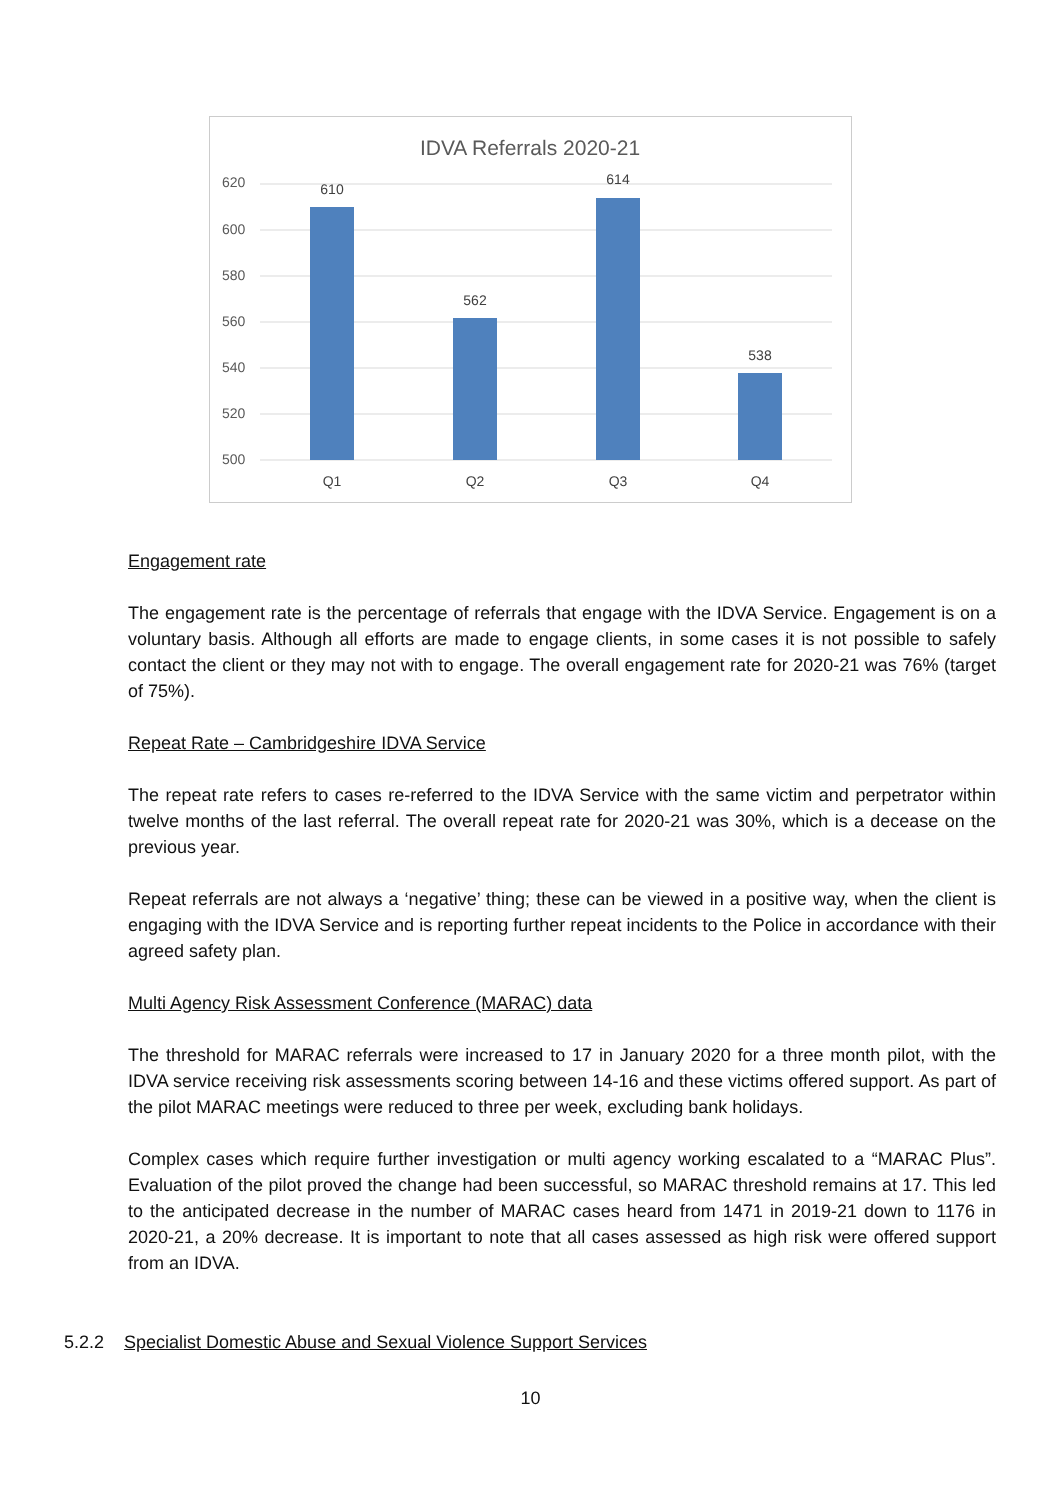IDVA Referrals 2020-21
620
600
580
560
540
520
500
610
562
614
538
Q1
Q2
Q3
Q4
Engagement rate
The engagement rate is the percentage of referrals that engage with the IDVA Service. Engagement is on a voluntary basis. Although all efforts are made to engage clients, in some cases it is not possible to safely contact the client or they may not with to engage. The overall engagement rate for 2020-21 was 76% (target of 75%).
Repeat Rate – Cambridgeshire IDVA Service
The repeat rate refers to cases re-referred to the IDVA Service with the same victim and perpetrator within twelve months of the last referral. The overall repeat rate for 2020-21 was 30%, which is a decease on the previous year.
Repeat referrals are not always a ‘negative’ thing; these can be viewed in a positive way, when the client is engaging with the IDVA Service and is reporting further repeat incidents to the Police in accordance with their agreed safety plan.
Multi Agency Risk Assessment Conference (MARAC) data
The threshold for MARAC referrals were increased to 17 in January 2020 for a three month pilot, with the IDVA service receiving risk assessments scoring between 14-16 and these victims offered support. As part of the pilot MARAC meetings were reduced to three per week, excluding bank holidays.
Complex cases which require further investigation or multi agency working escalated to a “MARAC Plus”. Evaluation of the pilot proved the change had been successful, so MARAC threshold remains at 17. This led to the anticipated decrease in the number of MARAC cases heard from 1471 in 2019-21 down to 1176 in 2020-21, a 20% decrease. It is important to note that all cases assessed as high risk were offered support from an IDVA.
5.2.2 Specialist Domestic Abuse and Sexual Violence Support Services
10